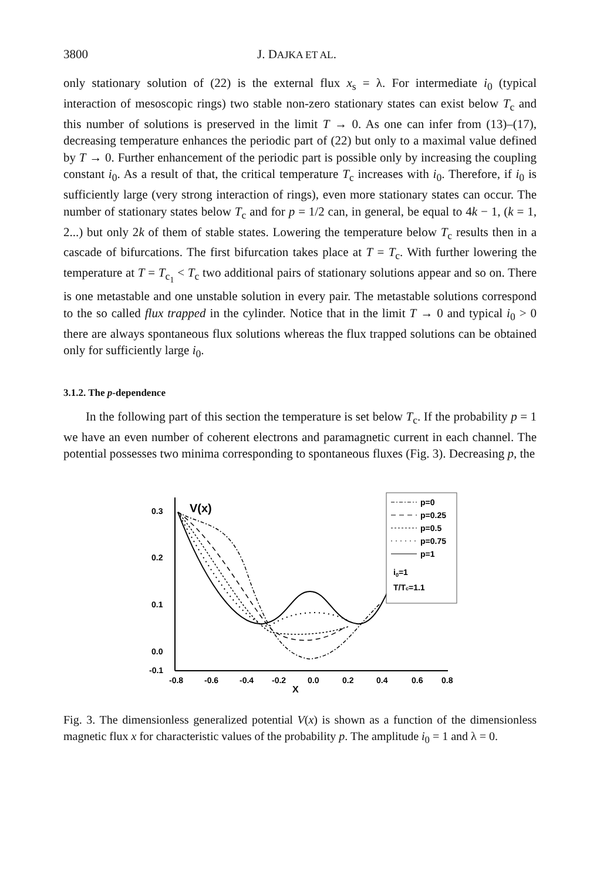3800 J. DAJKA ET AL.
only stationary solution of (22) is the external flux x<sub>s</sub> = λ. For intermediate i<sub>0</sub> (typical interaction of mesoscopic rings) two stable non-zero stationary states can exist below T<sub>c</sub> and this number of solutions is preserved in the limit T → 0. As one can infer from (13)–(17), decreasing temperature enhances the periodic part of (22) but only to a maximal value defined by T → 0. Further enhancement of the periodic part is possible only by increasing the coupling constant i<sub>0</sub>. As a result of that, the critical temperature T<sub>c</sub> increases with i<sub>0</sub>. Therefore, if i<sub>0</sub> is sufficiently large (very strong interaction of rings), even more stationary states can occur. The number of stationary states below T<sub>c</sub> and for p = 1/2 can, in general, be equal to 4k − 1, (k = 1, 2...) but only 2k of them of stable states. Lowering the temperature below T<sub>c</sub> results then in a cascade of bifurcations. The first bifurcation takes place at T = T<sub>c</sub>. With further lowering the temperature at T = T<sub>c<sub>1</sub></sub> < T<sub>c</sub> two additional pairs of stationary solutions appear and so on. There is one metastable and one unstable solution in every pair. The metastable solutions correspond to the so called flux trapped in the cylinder. Notice that in the limit T → 0 and typical i<sub>0</sub> > 0 there are always spontaneous flux solutions whereas the flux trapped solutions can be obtained only for sufficiently large i<sub>0</sub>.
3.1.2. The p-dependence
In the following part of this section the temperature is set below T<sub>c</sub>. If the probability p = 1 we have an even number of coherent electrons and paramagnetic current in each channel. The potential possesses two minima corresponding to spontaneous fluxes (Fig. 3). Decreasing p, the
0.3
0.2
0.1
0.0
-0.1
-0.8
-0.6
-0.4
-0.2
0.0
0.2
0.4
0.6
0.8
X
V(x)
p=0
p=0.25
p=0.5
p=0.75
p=1
i0=1
T/Tc=1.1
Fig. 3. The dimensionless generalized potential V(x) is shown as a function of the dimensionless magnetic flux x for characteristic values of the probability p. The amplitude i<sub>0</sub> = 1 and λ = 0.